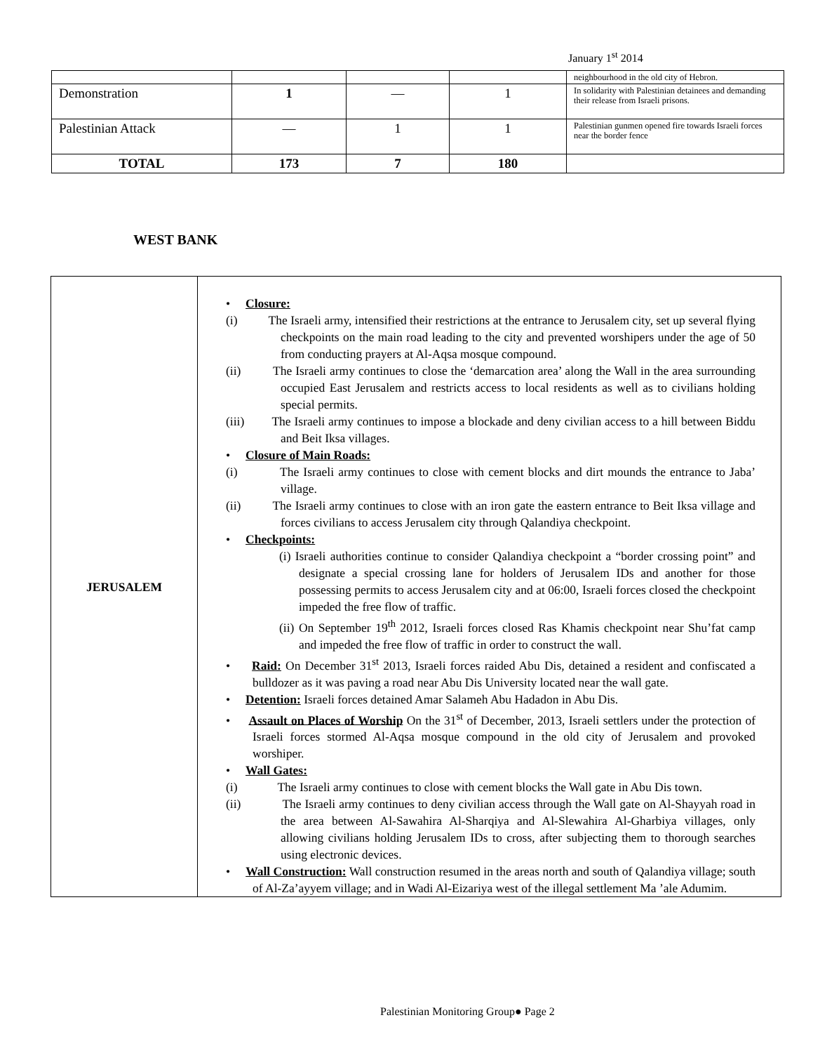January 1<sup>st</sup> 2014
| | | | | neighbourhood in the old city of Hebron. |
| Demonstration | 1 | — | 1 | In solidarity with Palestinian detainees and demanding their release from Israeli prisons. |
| Palestinian Attack | — | 1 | 1 | Palestinian gunmen opened fire towards Israeli forces near the border fence |
| TOTAL | 173 | 7 | 180 | |
WEST BANK
| JERUSALEM | • Closure: (i) The Israeli army, intensified their restrictions at the entrance to Jerusalem city, set up several flying checkpoints on the main road leading to the city and prevented worshipers under the age of 50 from conducting prayers at Al-Aqsa mosque compound. (ii) The Israeli army continues to close the ‘demarcation area’ along the Wall in the area surrounding occupied East Jerusalem and restricts access to local residents as well as to civilians holding special permits. (iii) The Israeli army continues to impose a blockade and deny civilian access to a hill between Biddu and Beit Iksa villages. • Closure of Main Roads: (i) The Israeli army continues to close with cement blocks and dirt mounds the entrance to Jaba’ village. (ii) The Israeli army continues to close with an iron gate the eastern entrance to Beit Iksa village and forces civilians to access Jerusalem city through Qalandiya checkpoint. • Checkpoints: (i) Israeli authorities continue to consider Qalandiya checkpoint a “border crossing point” and designate a special crossing lane for holders of Jerusalem IDs and another for those possessing permits to access Jerusalem city and at 06:00, Israeli forces closed the checkpoint impeded the free flow of traffic. (ii) On September 19<sup>th</sup> 2012, Israeli forces closed Ras Khamis checkpoint near Shu’fat camp and impeded the free flow of traffic in order to construct the wall. • Raid: On December 31<sup>st</sup> 2013, Israeli forces raided Abu Dis, detained a resident and confiscated a bulldozer as it was paving a road near Abu Dis University located near the wall gate. • Detention: Israeli forces detained Amar Salameh Abu Hadadon in Abu Dis. • Assault on Places of Worship On the 31<sup>st</sup> of December, 2013, Israeli settlers under the protection of Israeli forces stormed Al-Aqsa mosque compound in the old city of Jerusalem and provoked worshiper. • Wall Gates: (i) The Israeli army continues to close with cement blocks the Wall gate in Abu Dis town. (ii) The Israeli army continues to deny civilian access through the Wall gate on Al-Shayyah road in the area between Al-Sawahira Al-Sharqiya and Al-Slewahira Al-Gharbiya villages, only allowing civilians holding Jerusalem IDs to cross, after subjecting them to thorough searches using electronic devices. • Wall Construction: Wall construction resumed in the areas north and south of Qalandiya village; south of Al-Za’ayyem village; and in Wadi Al-Eizariya west of the illegal settlement Ma ’ale Adumim. |
Palestinian Monitoring Group● Page 2